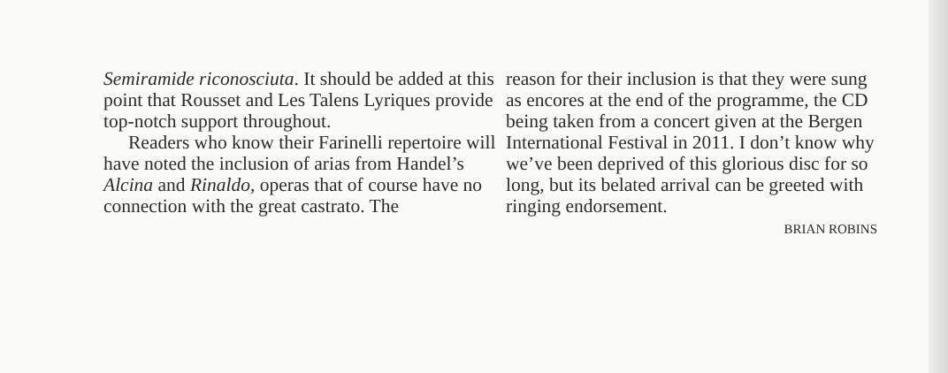Semiramide riconosciuta. It should be added at this point that Rousset and Les Talens Lyriques provide top-notch support throughout.
Readers who know their Farinelli repertoire will have noted the inclusion of arias from Handel’s Alcina and Rinaldo, operas that of course have no connection with the great castrato. The
reason for their inclusion is that they were sung as encores at the end of the programme, the CD being taken from a concert given at the Bergen International Festival in 2011. I don’t know why we’ve been deprived of this glorious disc for so long, but its belated arrival can be greeted with ringing endorsement.
BRIAN ROBINS